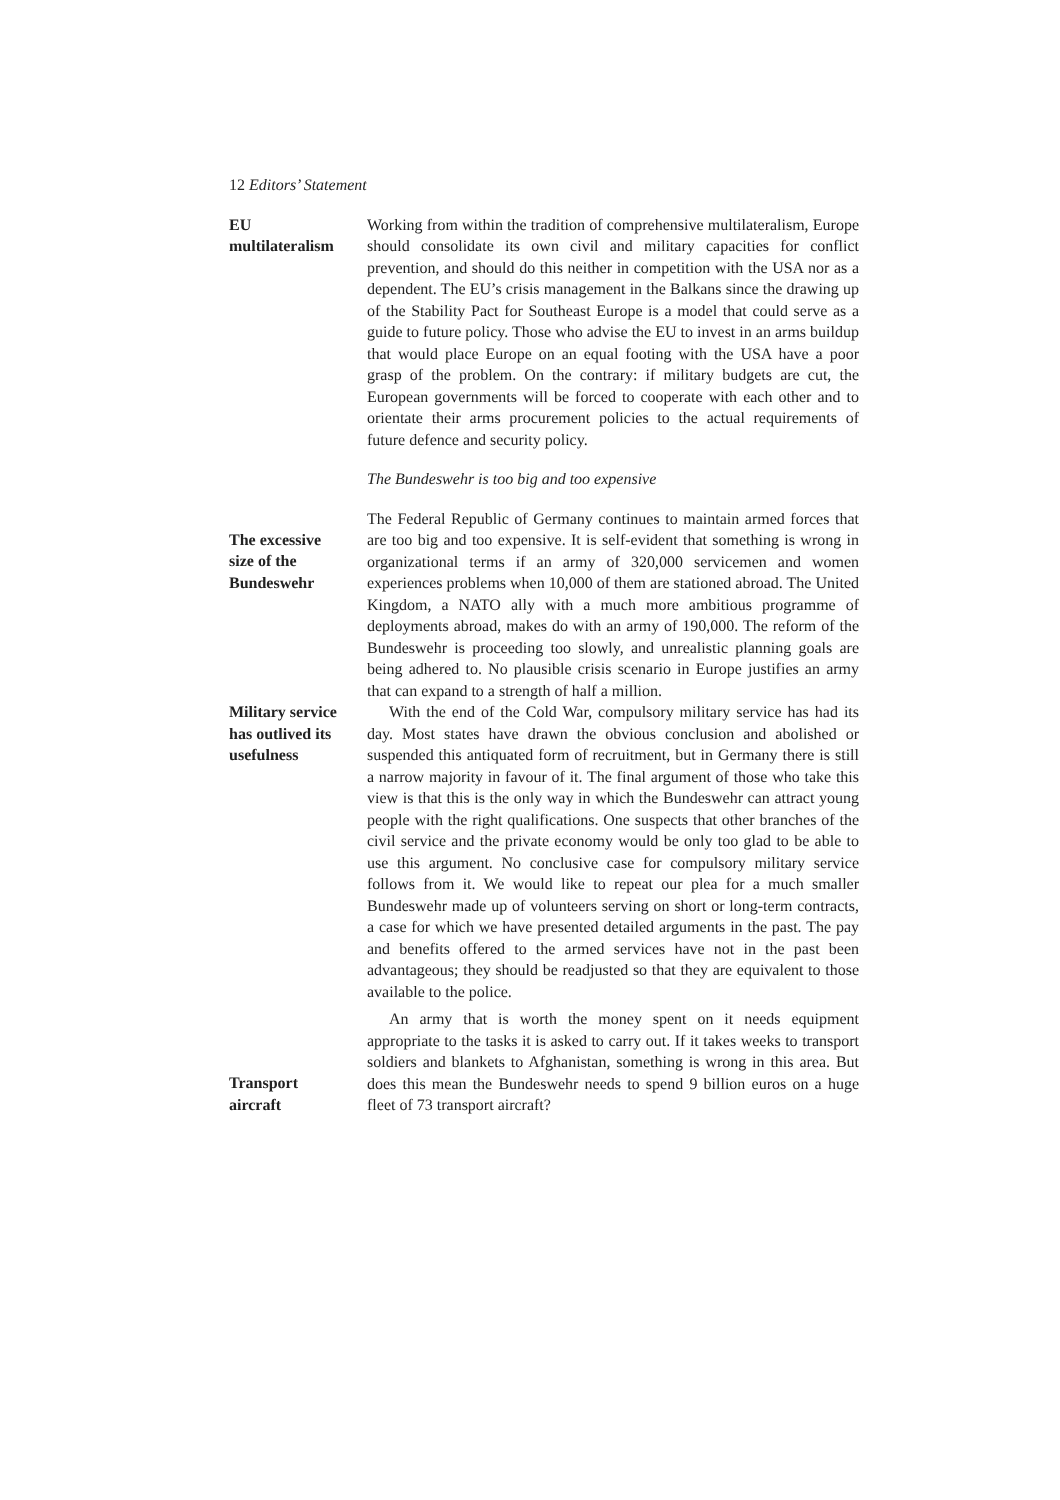12 Editors’ Statement
EU
multilateralism
Working from within the tradition of comprehensive multilateralism, Europe should consolidate its own civil and military capacities for conflict prevention, and should do this neither in competition with the USA nor as a dependent. The EU’s crisis management in the Balkans since the drawing up of the Stability Pact for Southeast Europe is a model that could serve as a guide to future policy. Those who advise the EU to invest in an arms buildup that would place Europe on an equal footing with the USA have a poor grasp of the problem. On the contrary: if military budgets are cut, the European governments will be forced to cooperate with each other and to orientate their arms procurement policies to the actual requirements of future defence and security policy.
The Bundeswehr is too big and too expensive
The excessive
size of the
Bundeswehr
The Federal Republic of Germany continues to maintain armed forces that are too big and too expensive. It is self-evident that something is wrong in organizational terms if an army of 320,000 servicemen and women experiences problems when 10,000 of them are stationed abroad. The United Kingdom, a NATO ally with a much more ambitious programme of deployments abroad, makes do with an army of 190,000. The reform of the Bundeswehr is proceeding too slowly, and unrealistic planning goals are being adhered to. No plausible crisis scenario in Europe justifies an army that can expand to a strength of half a million.
Military service
has outlived its
usefulness
With the end of the Cold War, compulsory military service has had its day. Most states have drawn the obvious conclusion and abolished or suspended this antiquated form of recruitment, but in Germany there is still a narrow majority in favour of it. The final argument of those who take this view is that this is the only way in which the Bundeswehr can attract young people with the right qualifications. One suspects that other branches of the civil service and the private economy would be only too glad to be able to use this argument. No conclusive case for compulsory military service follows from it. We would like to repeat our plea for a much smaller Bundeswehr made up of volunteers serving on short or long-term contracts, a case for which we have presented detailed arguments in the past. The pay and benefits offered to the armed services have not in the past been advantageous; they should be readjusted so that they are equivalent to those available to the police.
Transport
aircraft
An army that is worth the money spent on it needs equipment appropriate to the tasks it is asked to carry out. If it takes weeks to transport soldiers and blankets to Afghanistan, something is wrong in this area. But does this mean the Bundeswehr needs to spend 9 billion euros on a huge fleet of 73 transport aircraft?